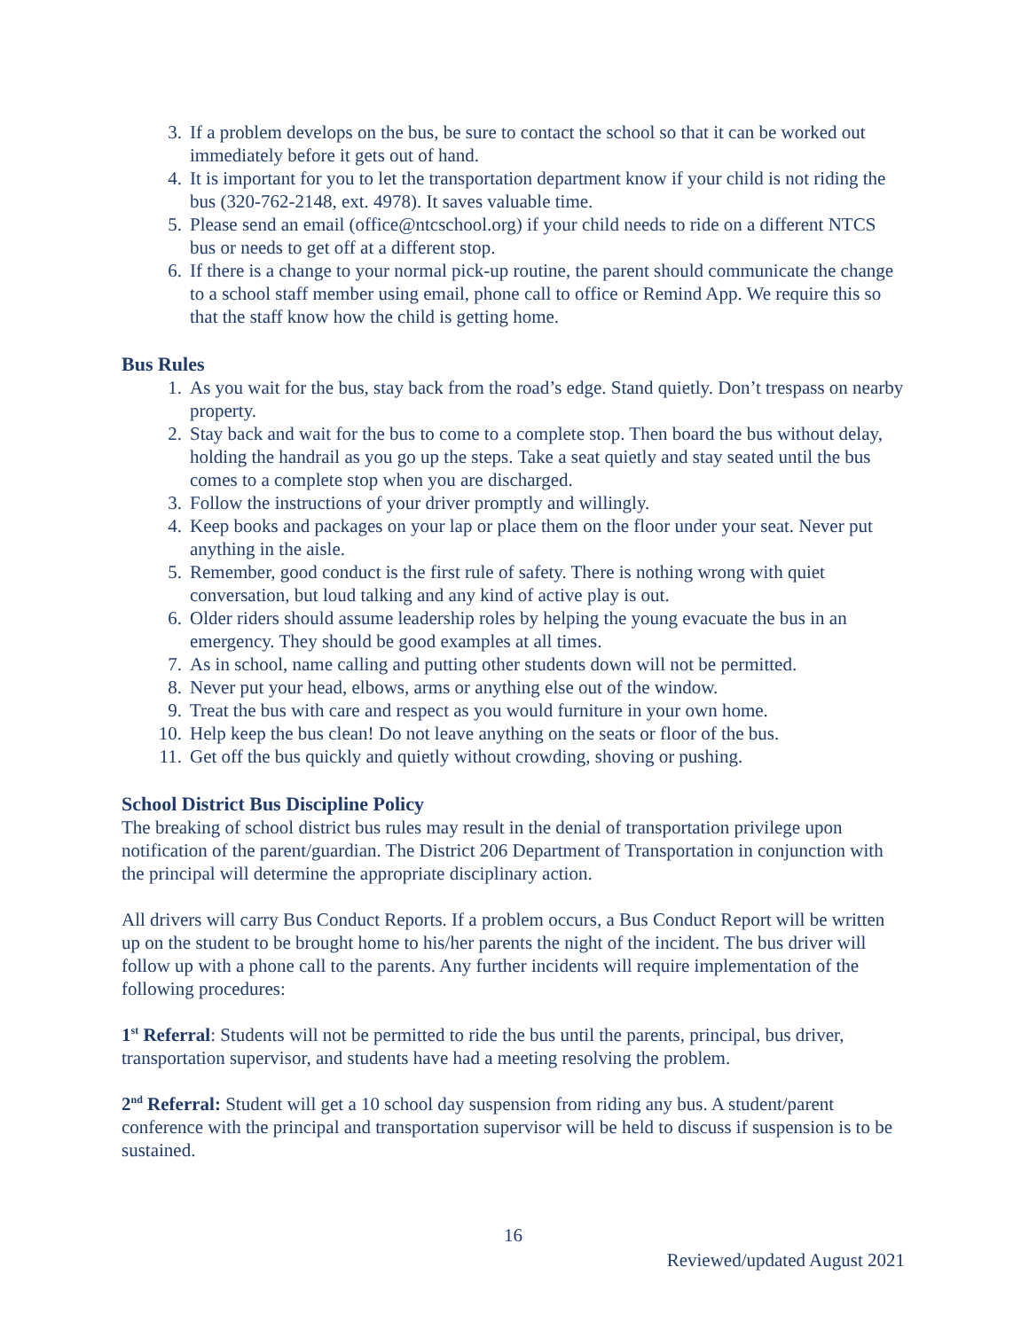3. If a problem develops on the bus, be sure to contact the school so that it can be worked out immediately before it gets out of hand.
4. It is important for you to let the transportation department know if your child is not riding the bus (320-762-2148, ext. 4978). It saves valuable time.
5. Please send an email (office@ntcschool.org) if your child needs to ride on a different NTCS bus or needs to get off at a different stop.
6. If there is a change to your normal pick-up routine, the parent should communicate the change to a school staff member using email, phone call to office or Remind App. We require this so that the staff know how the child is getting home.
Bus Rules
1. As you wait for the bus, stay back from the road’s edge. Stand quietly. Don’t trespass on nearby property.
2. Stay back and wait for the bus to come to a complete stop. Then board the bus without delay, holding the handrail as you go up the steps. Take a seat quietly and stay seated until the bus comes to a complete stop when you are discharged.
3. Follow the instructions of your driver promptly and willingly.
4. Keep books and packages on your lap or place them on the floor under your seat. Never put anything in the aisle.
5. Remember, good conduct is the first rule of safety. There is nothing wrong with quiet conversation, but loud talking and any kind of active play is out.
6. Older riders should assume leadership roles by helping the young evacuate the bus in an emergency. They should be good examples at all times.
7. As in school, name calling and putting other students down will not be permitted.
8. Never put your head, elbows, arms or anything else out of the window.
9. Treat the bus with care and respect as you would furniture in your own home.
10. Help keep the bus clean! Do not leave anything on the seats or floor of the bus.
11. Get off the bus quickly and quietly without crowding, shoving or pushing.
School District Bus Discipline Policy
The breaking of school district bus rules may result in the denial of transportation privilege upon notification of the parent/guardian. The District 206 Department of Transportation in conjunction with the principal will determine the appropriate disciplinary action.
All drivers will carry Bus Conduct Reports. If a problem occurs, a Bus Conduct Report will be written up on the student to be brought home to his/her parents the night of the incident. The bus driver will follow up with a phone call to the parents. Any further incidents will require implementation of the following procedures:
1<sup>st</sup> Referral: Students will not be permitted to ride the bus until the parents, principal, bus driver, transportation supervisor, and students have had a meeting resolving the problem.
2<sup>nd</sup> Referral: Student will get a 10 school day suspension from riding any bus. A student/parent conference with the principal and transportation supervisor will be held to discuss if suspension is to be sustained.
16
Reviewed/updated August 2021